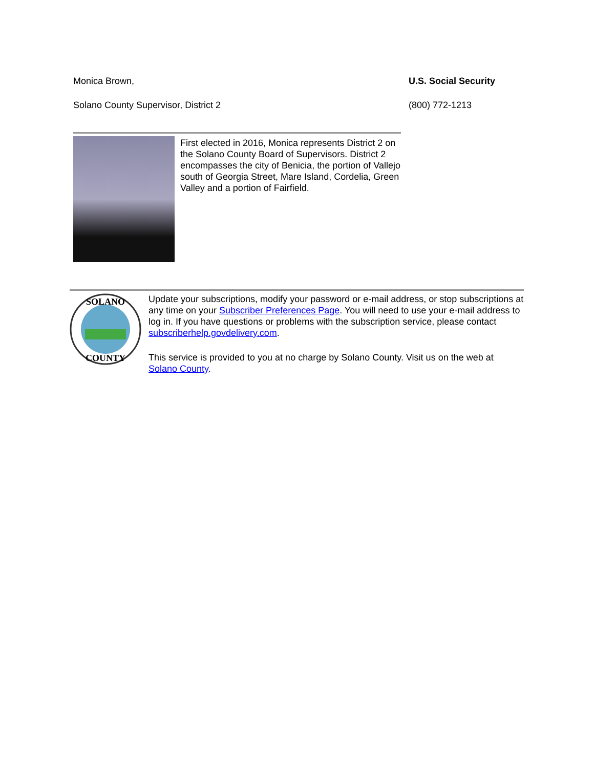Monica Brown,
Solano County Supervisor, District 2
U.S. Social Security
(800) 772-1213
First elected in 2016, Monica represents District 2 on the Solano County Board of Supervisors. District 2 encompasses the city of Benicia, the portion of Vallejo south of Georgia Street, Mare Island, Cordelia, Green Valley and a portion of Fairfield.
SOLANO
COUNTY
Update your subscriptions, modify your password or e-mail address, or stop subscriptions at any time on your Subscriber Preferences Page. You will need to use your e-mail address to log in. If you have questions or problems with the subscription service, please contact subscriberhelp.govdelivery.com.
This service is provided to you at no charge by Solano County. Visit us on the web at Solano County.